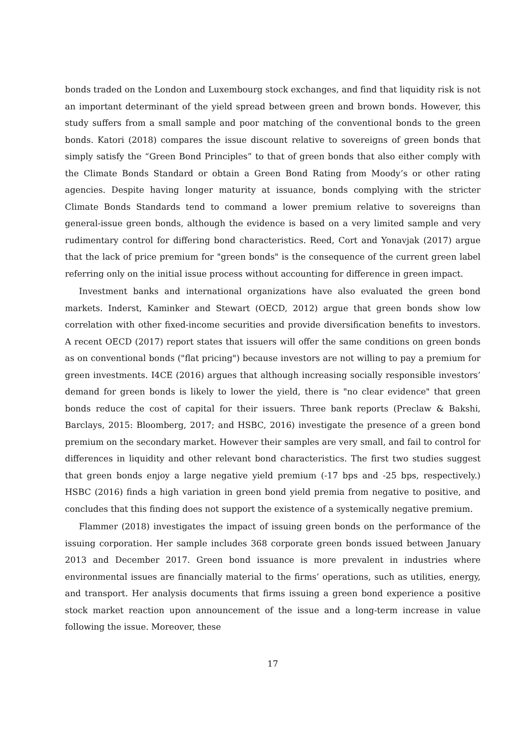bonds traded on the London and Luxembourg stock exchanges, and find that liquidity risk is not an important determinant of the yield spread between green and brown bonds. However, this study suffers from a small sample and poor matching of the conventional bonds to the green bonds. Katori (2018) compares the issue discount relative to sovereigns of green bonds that simply satisfy the “Green Bond Principles” to that of green bonds that also either comply with the Climate Bonds Standard or obtain a Green Bond Rating from Moody’s or other rating agencies. Despite having longer maturity at issuance, bonds complying with the stricter Climate Bonds Standards tend to command a lower premium relative to sovereigns than general-issue green bonds, although the evidence is based on a very limited sample and very rudimentary control for differing bond characteristics. Reed, Cort and Yonavjak (2017) argue that the lack of price premium for "green bonds" is the consequence of the current green label referring only on the initial issue process without accounting for difference in green impact.
Investment banks and international organizations have also evaluated the green bond markets. Inderst, Kaminker and Stewart (OECD, 2012) argue that green bonds show low correlation with other fixed-income securities and provide diversification benefits to investors. A recent OECD (2017) report states that issuers will offer the same conditions on green bonds as on conventional bonds ("flat pricing") because investors are not willing to pay a premium for green investments. I4CE (2016) argues that although increasing socially responsible investors’ demand for green bonds is likely to lower the yield, there is "no clear evidence" that green bonds reduce the cost of capital for their issuers. Three bank reports (Preclaw & Bakshi, Barclays, 2015: Bloomberg, 2017; and HSBC, 2016) investigate the presence of a green bond premium on the secondary market. However their samples are very small, and fail to control for differences in liquidity and other relevant bond characteristics. The first two studies suggest that green bonds enjoy a large negative yield premium (-17 bps and -25 bps, respectively.) HSBC (2016) finds a high variation in green bond yield premia from negative to positive, and concludes that this finding does not support the existence of a systemically negative premium.
Flammer (2018) investigates the impact of issuing green bonds on the performance of the issuing corporation. Her sample includes 368 corporate green bonds issued between January 2013 and December 2017. Green bond issuance is more prevalent in industries where environmental issues are financially material to the firms’ operations, such as utilities, energy, and transport. Her analysis documents that firms issuing a green bond experience a positive stock market reaction upon announcement of the issue and a long-term increase in value following the issue. Moreover, these
17